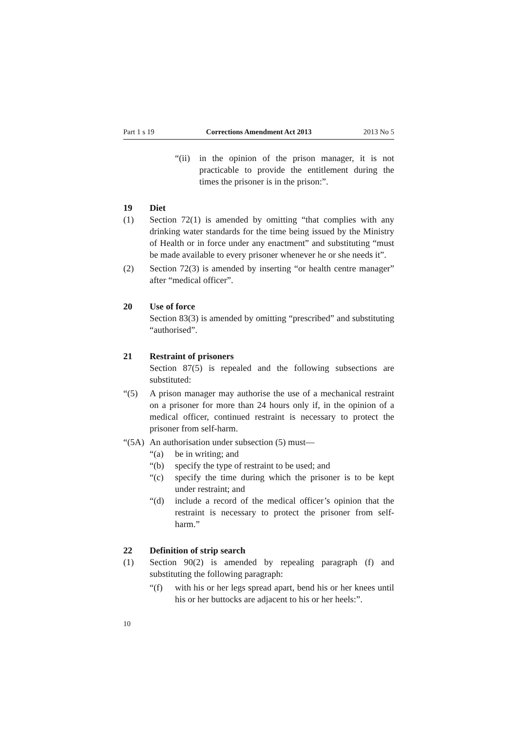Part 1 s 19 Corrections Amendment Act 2013 2013 No 5
“(ii) in the opinion of the prison manager, it is not practicable to provide the entitlement during the times the prisoner is in the prison:”.
19 Diet
(1) Section 72(1) is amended by omitting “that complies with any drinking water standards for the time being issued by the Ministry of Health or in force under any enactment” and substituting “must be made available to every prisoner whenever he or she needs it”.
(2) Section 72(3) is amended by inserting “or health centre manager” after “medical officer”.
20 Use of force
Section 83(3) is amended by omitting “prescribed” and substituting “authorised”.
21 Restraint of prisoners
Section 87(5) is repealed and the following subsections are substituted:
“(5) A prison manager may authorise the use of a mechanical restraint on a prisoner for more than 24 hours only if, in the opinion of a medical officer, continued restraint is necessary to protect the prisoner from self-harm.
“(5A) An authorisation under subsection (5) must—
“(a) be in writing; and
“(b) specify the type of restraint to be used; and
“(c) specify the time during which the prisoner is to be kept under restraint; and
“(d) include a record of the medical officer’s opinion that the restraint is necessary to protect the prisoner from self-harm.”
22 Definition of strip search
(1) Section 90(2) is amended by repealing paragraph (f) and substituting the following paragraph:
“(f) with his or her legs spread apart, bend his or her knees until his or her buttocks are adjacent to his or her heels:”.
10